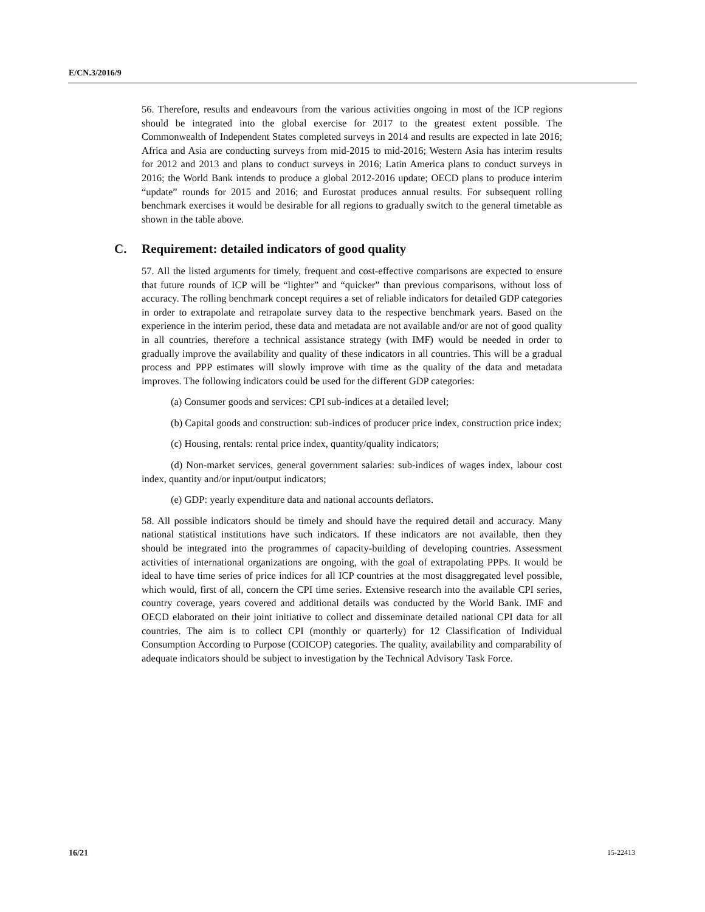E/CN.3/2016/9
56. Therefore, results and endeavours from the various activities ongoing in most of the ICP regions should be integrated into the global exercise for 2017 to the greatest extent possible. The Commonwealth of Independent States completed surveys in 2014 and results are expected in late 2016; Africa and Asia are conducting surveys from mid-2015 to mid-2016; Western Asia has interim results for 2012 and 2013 and plans to conduct surveys in 2016; Latin America plans to conduct surveys in 2016; the World Bank intends to produce a global 2012-2016 update; OECD plans to produce interim “update” rounds for 2015 and 2016; and Eurostat produces annual results. For subsequent rolling benchmark exercises it would be desirable for all regions to gradually switch to the general timetable as shown in the table above.
C. Requirement: detailed indicators of good quality
57. All the listed arguments for timely, frequent and cost-effective comparisons are expected to ensure that future rounds of ICP will be “lighter” and “quicker” than previous comparisons, without loss of accuracy. The rolling benchmark concept requires a set of reliable indicators for detailed GDP categories in order to extrapolate and retrapolate survey data to the respective benchmark years. Based on the experience in the interim period, these data and metadata are not available and/or are not of good quality in all countries, therefore a technical assistance strategy (with IMF) would be needed in order to gradually improve the availability and quality of these indicators in all countries. This will be a gradual process and PPP estimates will slowly improve with time as the quality of the data and metadata improves. The following indicators could be used for the different GDP categories:
(a) Consumer goods and services: CPI sub-indices at a detailed level;
(b) Capital goods and construction: sub-indices of producer price index, construction price index;
(c) Housing, rentals: rental price index, quantity/quality indicators;
(d) Non-market services, general government salaries: sub-indices of wages index, labour cost index, quantity and/or input/output indicators;
(e) GDP: yearly expenditure data and national accounts deflators.
58. All possible indicators should be timely and should have the required detail and accuracy. Many national statistical institutions have such indicators. If these indicators are not available, then they should be integrated into the programmes of capacity-building of developing countries. Assessment activities of international organizations are ongoing, with the goal of extrapolating PPPs. It would be ideal to have time series of price indices for all ICP countries at the most disaggregated level possible, which would, first of all, concern the CPI time series. Extensive research into the available CPI series, country coverage, years covered and additional details was conducted by the World Bank. IMF and OECD elaborated on their joint initiative to collect and disseminate detailed national CPI data for all countries. The aim is to collect CPI (monthly or quarterly) for 12 Classification of Individual Consumption According to Purpose (COICOP) categories. The quality, availability and comparability of adequate indicators should be subject to investigation by the Technical Advisory Task Force.
16/21 15-22413